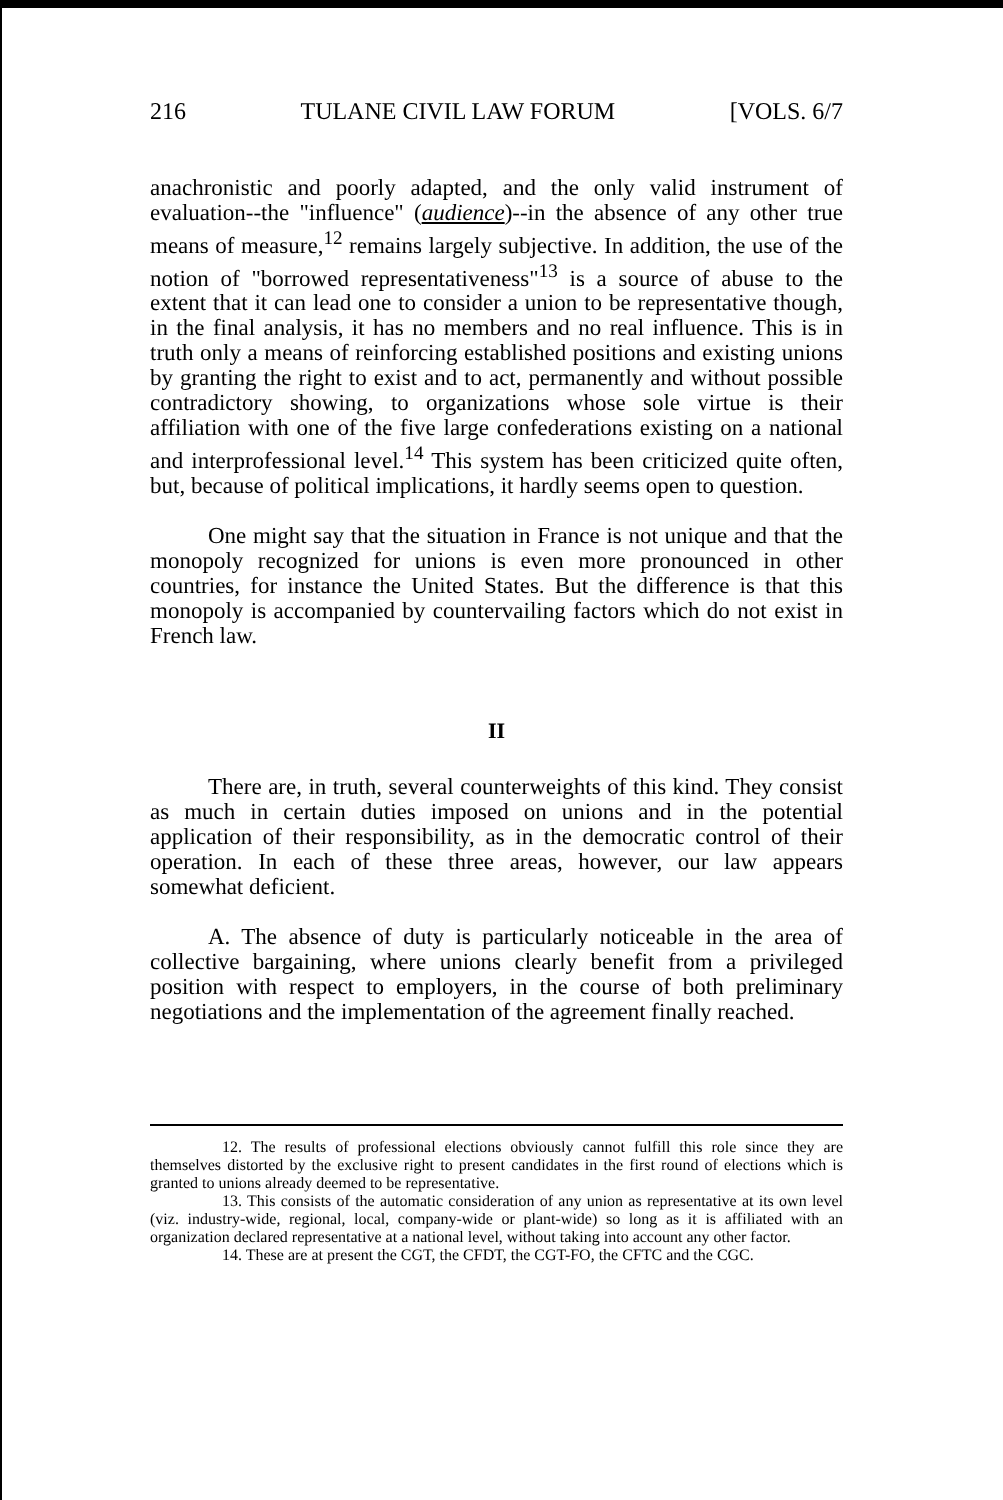216 TULANE CIVIL LAW FORUM [VOLS. 6/7
anachronistic and poorly adapted, and the only valid instrument of evaluation--the "influence" (audience)--in the absence of any other true means of measure,<sup>12</sup> remains largely subjective. In addition, the use of the notion of "borrowed representativeness"<sup>13</sup> is a source of abuse to the extent that it can lead one to consider a union to be representative though, in the final analysis, it has no members and no real influence. This is in truth only a means of reinforcing established positions and existing unions by granting the right to exist and to act, permanently and without possible contradictory showing, to organizations whose sole virtue is their affiliation with one of the five large confederations existing on a national and interprofessional level.<sup>14</sup> This system has been criticized quite often, but, because of political implications, it hardly seems open to question.
One might say that the situation in France is not unique and that the monopoly recognized for unions is even more pronounced in other countries, for instance the United States. But the difference is that this monopoly is accompanied by countervailing factors which do not exist in French law.
II
There are, in truth, several counterweights of this kind. They consist as much in certain duties imposed on unions and in the potential application of their responsibility, as in the democratic control of their operation. In each of these three areas, however, our law appears somewhat deficient.
A. The absence of duty is particularly noticeable in the area of collective bargaining, where unions clearly benefit from a privileged position with respect to employers, in the course of both preliminary negotiations and the implementation of the agreement finally reached.
12. The results of professional elections obviously cannot fulfill this role since they are themselves distorted by the exclusive right to present candidates in the first round of elections which is granted to unions already deemed to be representative.
13. This consists of the automatic consideration of any union as representative at its own level (viz. industry-wide, regional, local, company-wide or plant-wide) so long as it is affiliated with an organization declared representative at a national level, without taking into account any other factor.
14. These are at present the CGT, the CFDT, the CGT-FO, the CFTC and the CGC.